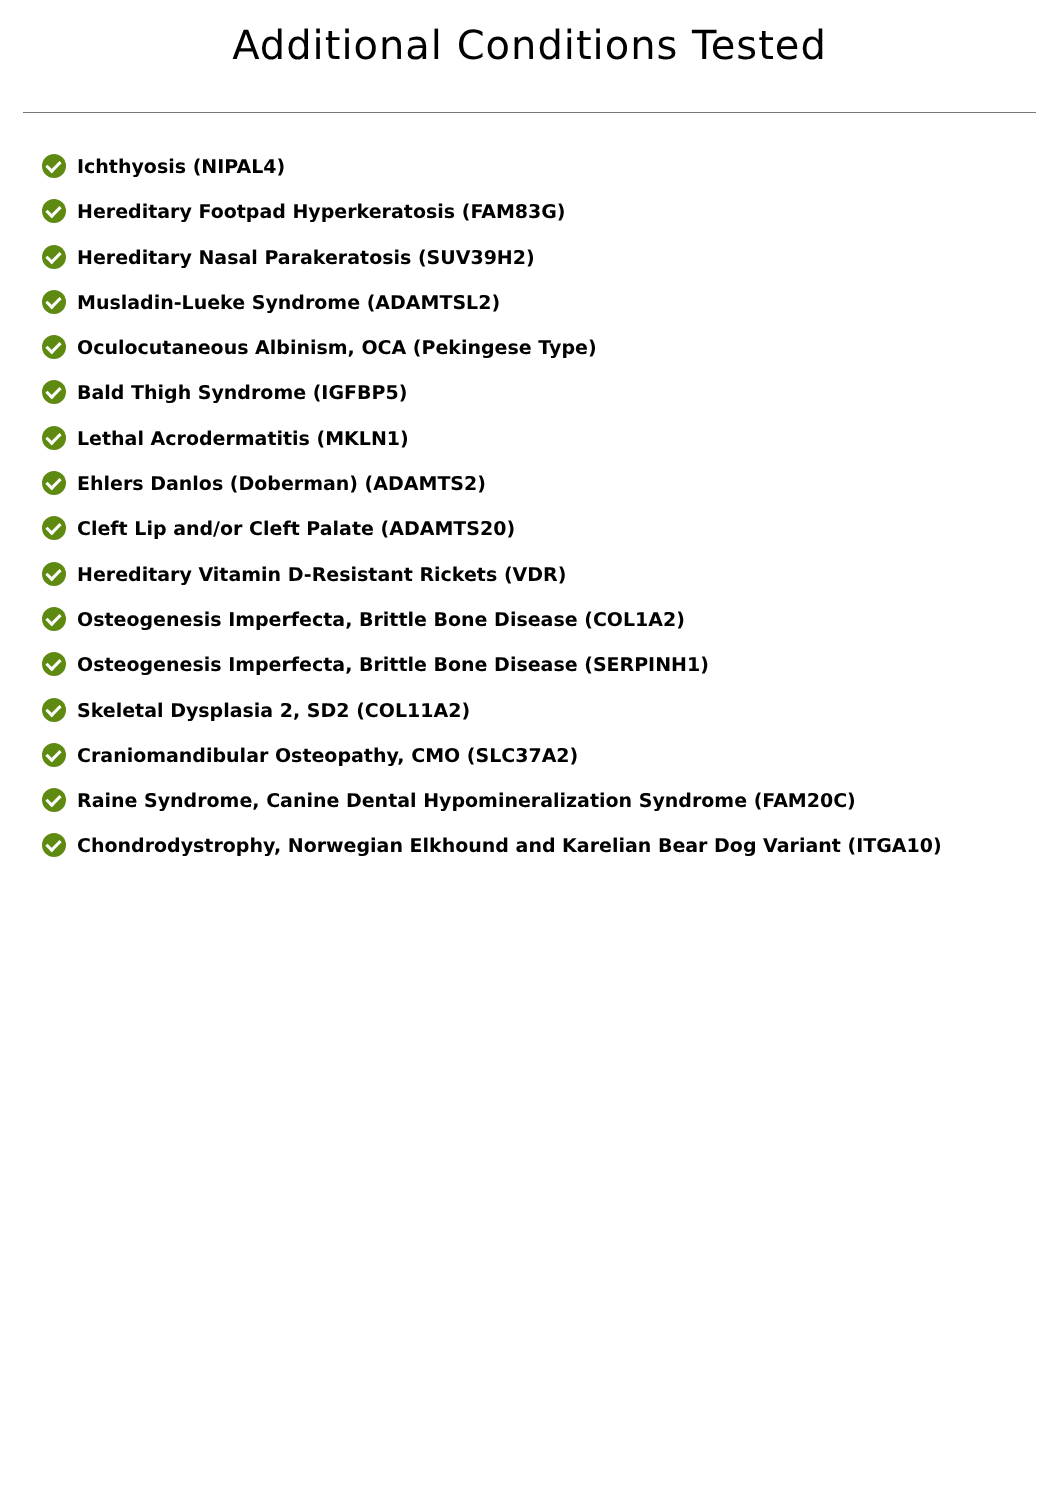Additional Conditions Tested
Ichthyosis (NIPAL4)
Hereditary Footpad Hyperkeratosis (FAM83G)
Hereditary Nasal Parakeratosis (SUV39H2)
Musladin-Lueke Syndrome (ADAMTSL2)
Oculocutaneous Albinism, OCA (Pekingese Type)
Bald Thigh Syndrome (IGFBP5)
Lethal Acrodermatitis (MKLN1)
Ehlers Danlos (Doberman) (ADAMTS2)
Cleft Lip and/or Cleft Palate (ADAMTS20)
Hereditary Vitamin D-Resistant Rickets (VDR)
Osteogenesis Imperfecta, Brittle Bone Disease (COL1A2)
Osteogenesis Imperfecta, Brittle Bone Disease (SERPINH1)
Skeletal Dysplasia 2, SD2 (COL11A2)
Craniomandibular Osteopathy, CMO (SLC37A2)
Raine Syndrome, Canine Dental Hypomineralization Syndrome (FAM20C)
Chondrodystrophy, Norwegian Elkhound and Karelian Bear Dog Variant (ITGA10)